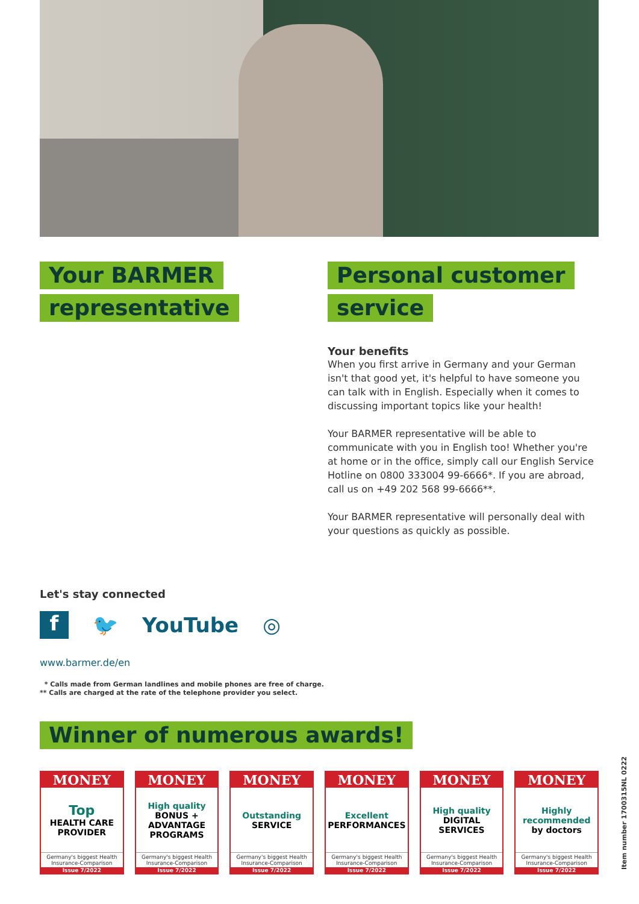Your BARMER
representative
Personal customer
service
Your benefits
When you first arrive in Germany and your German isn't that good yet, it's helpful to have someone you can talk with in English. Especially when it comes to discussing important topics like your health!
Your BARMER representative will be able to communicate with you in English too! Whether you're at home or in the office, simply call our English Service Hotline on 0800 333004 99-6666*. If you are abroad, call us on +49 202 568 99-6666**.
Your BARMER representative will personally deal with your questions as quickly as possible.
Let's stay connected
f
🐦 YouTube ◎
www.barmer.de/en
* Calls made from German landlines and mobile phones are free of charge.
** Calls are charged at the rate of the telephone provider you select.
Winner of numerous awards!
MONEY
Top
HEALTH CARE PROVIDER
Germany's biggest Health Insurance-Comparison
Issue 7/2022
MONEY
High quality
BONUS + ADVANTAGE PROGRAMS
Germany's biggest Health Insurance-Comparison
Issue 7/2022
MONEY
Outstanding
SERVICE
Germany's biggest Health Insurance-Comparison
Issue 7/2022
MONEY
Excellent
PERFORMANCES
Germany's biggest Health Insurance-Comparison
Issue 7/2022
MONEY
High quality
DIGITAL SERVICES
Germany's biggest Health Insurance-Comparison
Issue 7/2022
MONEY
Highly recommended
by doctors
Germany's biggest Health Insurance-Comparison
Issue 7/2022
Item number 1700315NL 0222